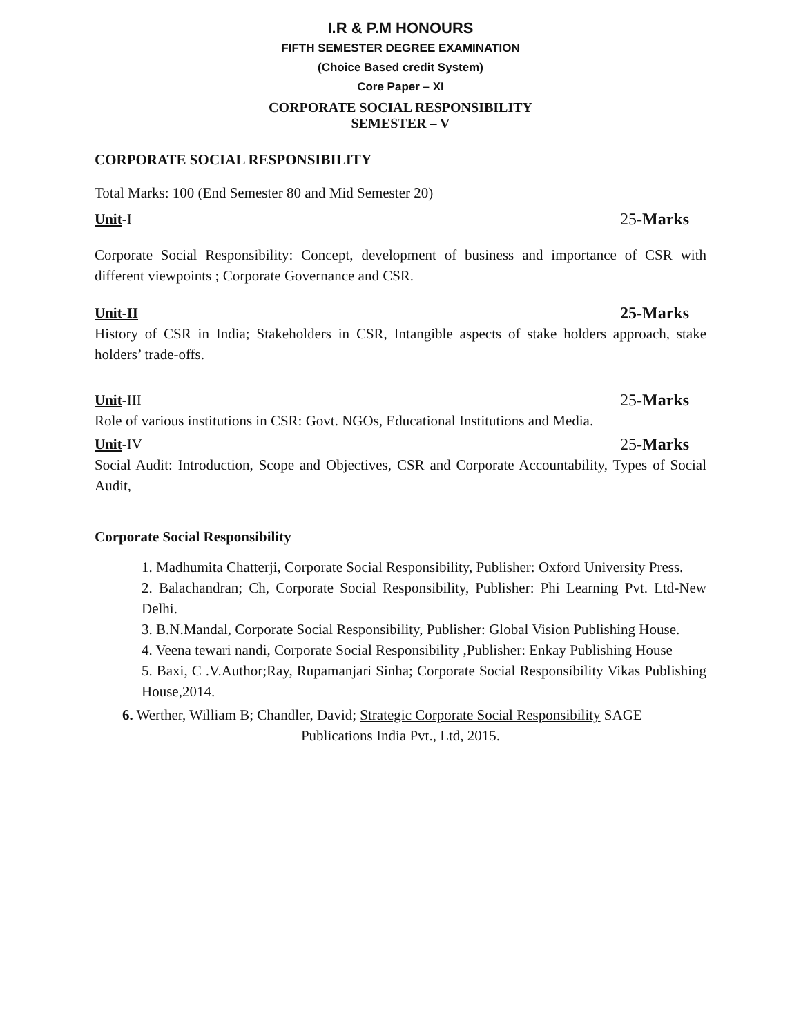I.R & P.M HONOURS
FIFTH SEMESTER DEGREE EXAMINATION
(Choice Based credit System)
Core Paper – XI
CORPORATE SOCIAL RESPONSIBILITY
SEMESTER – V
CORPORATE SOCIAL RESPONSIBILITY
Total Marks: 100 (End Semester 80 and Mid Semester 20)
Unit-I 25-Marks
Corporate Social Responsibility: Concept, development of business and importance of CSR with different viewpoints ; Corporate Governance and CSR.
Unit-II 25-Marks
History of CSR in India; Stakeholders in CSR, Intangible aspects of stake holders approach, stake holders’ trade-offs.
Unit-III 25-Marks
Role of various institutions in CSR: Govt. NGOs, Educational Institutions and Media.
Unit-IV 25-Marks
Social Audit: Introduction, Scope and Objectives, CSR and Corporate Accountability, Types of Social Audit,
Corporate Social Responsibility
1. Madhumita Chatterji, Corporate Social Responsibility, Publisher: Oxford University Press.
2. Balachandran; Ch, Corporate Social Responsibility, Publisher: Phi Learning Pvt. Ltd-New Delhi.
3. B.N.Mandal, Corporate Social Responsibility, Publisher: Global Vision Publishing House.
4. Veena tewari nandi, Corporate Social Responsibility ,Publisher: Enkay Publishing House
5. Baxi, C .V.Author;Ray, Rupamanjari Sinha; Corporate Social Responsibility Vikas Publishing House,2014.
6. Werther, William B; Chandler, David; Strategic Corporate Social Responsibility SAGE
Publications India Pvt., Ltd, 2015.